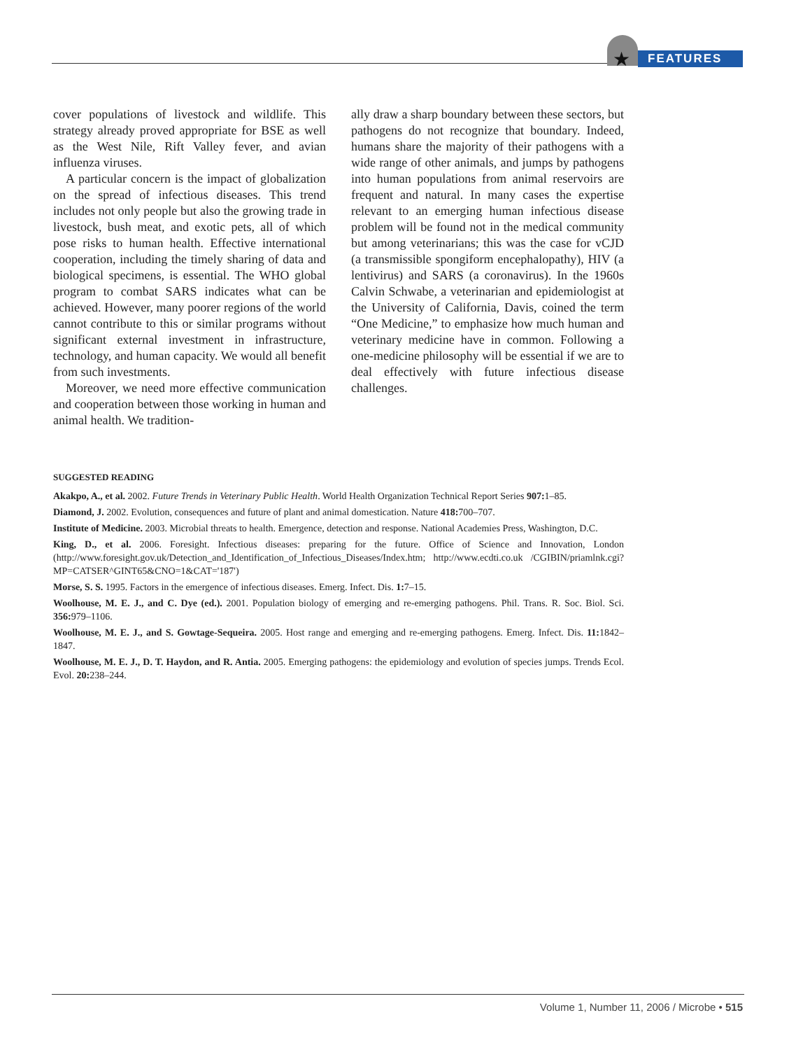★ FEATURES
cover populations of livestock and wildlife. This strategy already proved appropriate for BSE as well as the West Nile, Rift Valley fever, and avian influenza viruses.
A particular concern is the impact of globalization on the spread of infectious diseases. This trend includes not only people but also the growing trade in livestock, bush meat, and exotic pets, all of which pose risks to human health. Effective international cooperation, including the timely sharing of data and biological specimens, is essential. The WHO global program to combat SARS indicates what can be achieved. However, many poorer regions of the world cannot contribute to this or similar programs without significant external investment in infrastructure, technology, and human capacity. We would all benefit from such investments.
Moreover, we need more effective communication and cooperation between those working in human and animal health. We tradition-
ally draw a sharp boundary between these sectors, but pathogens do not recognize that boundary. Indeed, humans share the majority of their pathogens with a wide range of other animals, and jumps by pathogens into human populations from animal reservoirs are frequent and natural. In many cases the expertise relevant to an emerging human infectious disease problem will be found not in the medical community but among veterinarians; this was the case for vCJD (a transmissible spongiform encephalopathy), HIV (a lentivirus) and SARS (a coronavirus). In the 1960s Calvin Schwabe, a veterinarian and epidemiologist at the University of California, Davis, coined the term “One Medicine,” to emphasize how much human and veterinary medicine have in common. Following a one-medicine philosophy will be essential if we are to deal effectively with future infectious disease challenges.
SUGGESTED READING
Akakpo, A., et al. 2002. Future Trends in Veterinary Public Health. World Health Organization Technical Report Series 907: 1–85.
Diamond, J. 2002. Evolution, consequences and future of plant and animal domestication. Nature 418: 700–707.
Institute of Medicine. 2003. Microbial threats to health. Emergence, detection and response. National Academies Press, Washington, D.C.
King, D., et al. 2006. Foresight. Infectious diseases: preparing for the future. Office of Science and Innovation, London (http://www.foresight.gov.uk/Detection_and_Identification_of_Infectious_Diseases/Index.htm; http://www.ecdti.co.uk /CGIBIN/priamlnk.cgi?MP=CATSER^GINT65&CNO=1&CAT='187')
Morse, S. S. 1995. Factors in the emergence of infectious diseases. Emerg. Infect. Dis. 1: 7–15.
Woolhouse, M. E. J., and C. Dye (ed.). 2001. Population biology of emerging and re-emerging pathogens. Phil. Trans. R. Soc. Biol. Sci. 356: 979–1106.
Woolhouse, M. E. J., and S. Gowtage-Sequeira. 2005. Host range and emerging and re-emerging pathogens. Emerg. Infect. Dis. 11: 1842–1847.
Woolhouse, M. E. J., D. T. Haydon, and R. Antia. 2005. Emerging pathogens: the epidemiology and evolution of species jumps. Trends Ecol. Evol. 20: 238–244.
Volume 1, Number 11, 2006 / Microbe • 515